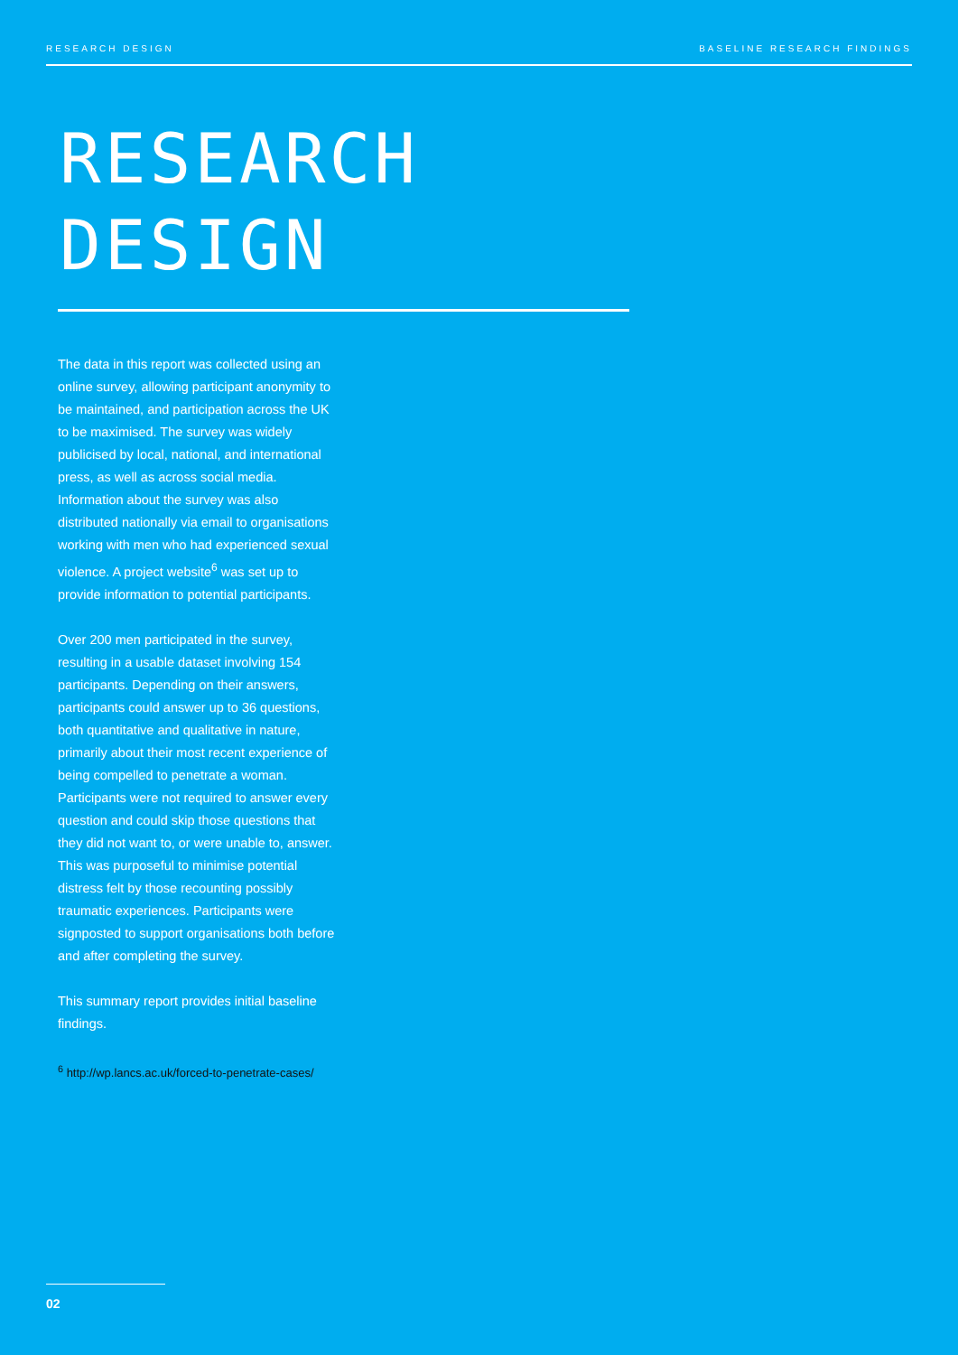RESEARCH DESIGN BASELINE RESEARCH FINDINGS
RESEARCH
DESIGN
The data in this report was collected using an online survey, allowing participant anonymity to be maintained, and participation across the UK to be maximised. The survey was widely publicised by local, national, and international press, as well as across social media. Information about the survey was also distributed nationally via email to organisations working with men who had experienced sexual violence. A project website<sup>6</sup> was set up to provide information to potential participants.
Over 200 men participated in the survey, resulting in a usable dataset involving 154 participants. Depending on their answers, participants could answer up to 36 questions, both quantitative and qualitative in nature, primarily about their most recent experience of being compelled to penetrate a woman. Participants were not required to answer every question and could skip those questions that they did not want to, or were unable to, answer. This was purposeful to minimise potential distress felt by those recounting possibly traumatic experiences. Participants were signposted to support organisations both before and after completing the survey.
This summary report provides initial baseline findings.
<sup>6</sup> http://wp.lancs.ac.uk/forced-to-penetrate-cases/
02